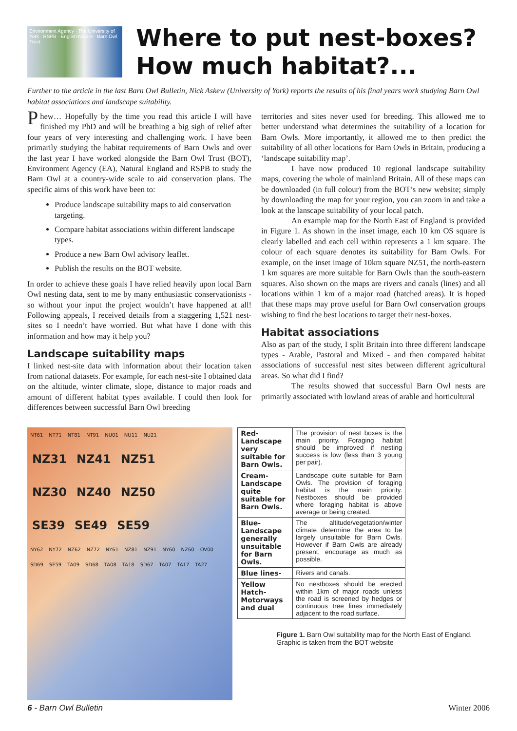Environment Agency · The University of York · RSPB · English Nature · Barn Owl Trust
Where to put nest-boxes?
How much habitat?...
Further to the article in the last Barn Owl Bulletin, Nick Askew (University of York) reports the results of his final years work studying Barn Owl habitat associations and landscape suitability.
Phew… Hopefully by the time you read this article I will have finished my PhD and will be breathing a big sigh of relief after four years of very interesting and challenging work. I have been primarily studying the habitat requirements of Barn Owls and over the last year I have worked alongside the Barn Owl Trust (BOT), Environment Agency (EA), Natural England and RSPB to study the Barn Owl at a country-wide scale to aid conservation plans. The specific aims of this work have been to:
Produce landscape suitability maps to aid conservation targeting.
Compare habitat associations within different landscape types.
Produce a new Barn Owl advisory leaflet.
Publish the results on the BOT website.
In order to achieve these goals I have relied heavily upon local Barn Owl nesting data, sent to me by many enthusiastic conservationists - so without your input the project wouldn’t have happened at all! Following appeals, I received details from a staggering 1,521 nest-sites so I needn’t have worried. But what have I done with this information and how may it help you?
Landscape suitability maps
I linked nest-site data with information about their location taken from national datasets. For example, for each nest-site I obtained data on the altitude, winter climate, slope, distance to major roads and amount of different habitat types available. I could then look for differences between successful Barn Owl breeding
territories and sites never used for breeding. This allowed me to better understand what determines the suitability of a location for Barn Owls. More importantly, it allowed me to then predict the suitability of all other locations for Barn Owls in Britain, producing a ‘landscape suitability map’.
I have now produced 10 regional landscape suitability maps, covering the whole of mainland Britain. All of these maps can be downloaded (in full colour) from the BOT’s new website; simply by downloading the map for your region, you can zoom in and take a look at the lanscape suitability of your local patch.
An example map for the North East of England is provided in Figure 1. As shown in the inset image, each 10 km OS square is clearly labelled and each cell within represents a 1 km square. The colour of each square denotes its suitability for Barn Owls. For example, on the inset image of 10km square NZ51, the north-eastern 1 km squares are more suitable for Barn Owls than the south-eastern squares. Also shown on the maps are rivers and canals (lines) and all locations within 1 km of a major road (hatched areas). It is hoped that these maps may prove useful for Barn Owl conservation groups wishing to find the best locations to target their nest-boxes.
Habitat associations
Also as part of the study, I split Britain into three different landscape types - Arable, Pastoral and Mixed - and then compared habitat associations of successful nest sites between different agricultural areas. So what did I find?
The results showed that successful Barn Owl nests are primarily associated with lowland areas of arable and horticultural
NT61 NT71 NT81 NT91 NU01 NU11 NU21
NZ31 NZ41 NZ51
NZ30 NZ40 NZ50
SE39 SE49 SE59
NY62 NY72 NZ62 NZ72 NY61 NZ81 NZ91 NY60 NZ60 OV00 SD69 SE59 TA09 SD68 TA08 TA18 SD67 TA07 TA17 TA27
| Red-Landscape very suitable for Barn Owls. | The provision of nest boxes is the main priority. Foraging habitat should be improved if nesting success is low (less than 3 young per pair). |
| Cream-Landscape quite suitable for Barn Owls. | Landscape quite suitable for Barn Owls. The provision of foraging habitat is the main priority. Nestboxes should be provided where foraging habitat is above average or being created. |
| Blue-Landscape generally unsuitable for Barn Owls. | The altitude/vegetation/winter climate determine the area to be largely unsuitable for Barn Owls. However if Barn Owls are already present, encourage as much as possible. |
| Blue lines- | Rivers and canals. |
| Yellow Hatch-Motorways and dual | No nestboxes should be erected within 1km of major roads unless the road is screened by hedges or continuous tree lines immediately adjacent to the road surface. |
Figure 1. Barn Owl suitability map for the North East of England. Graphic is taken from the BOT website
6 - Barn Owl Bulletin Winter 2006